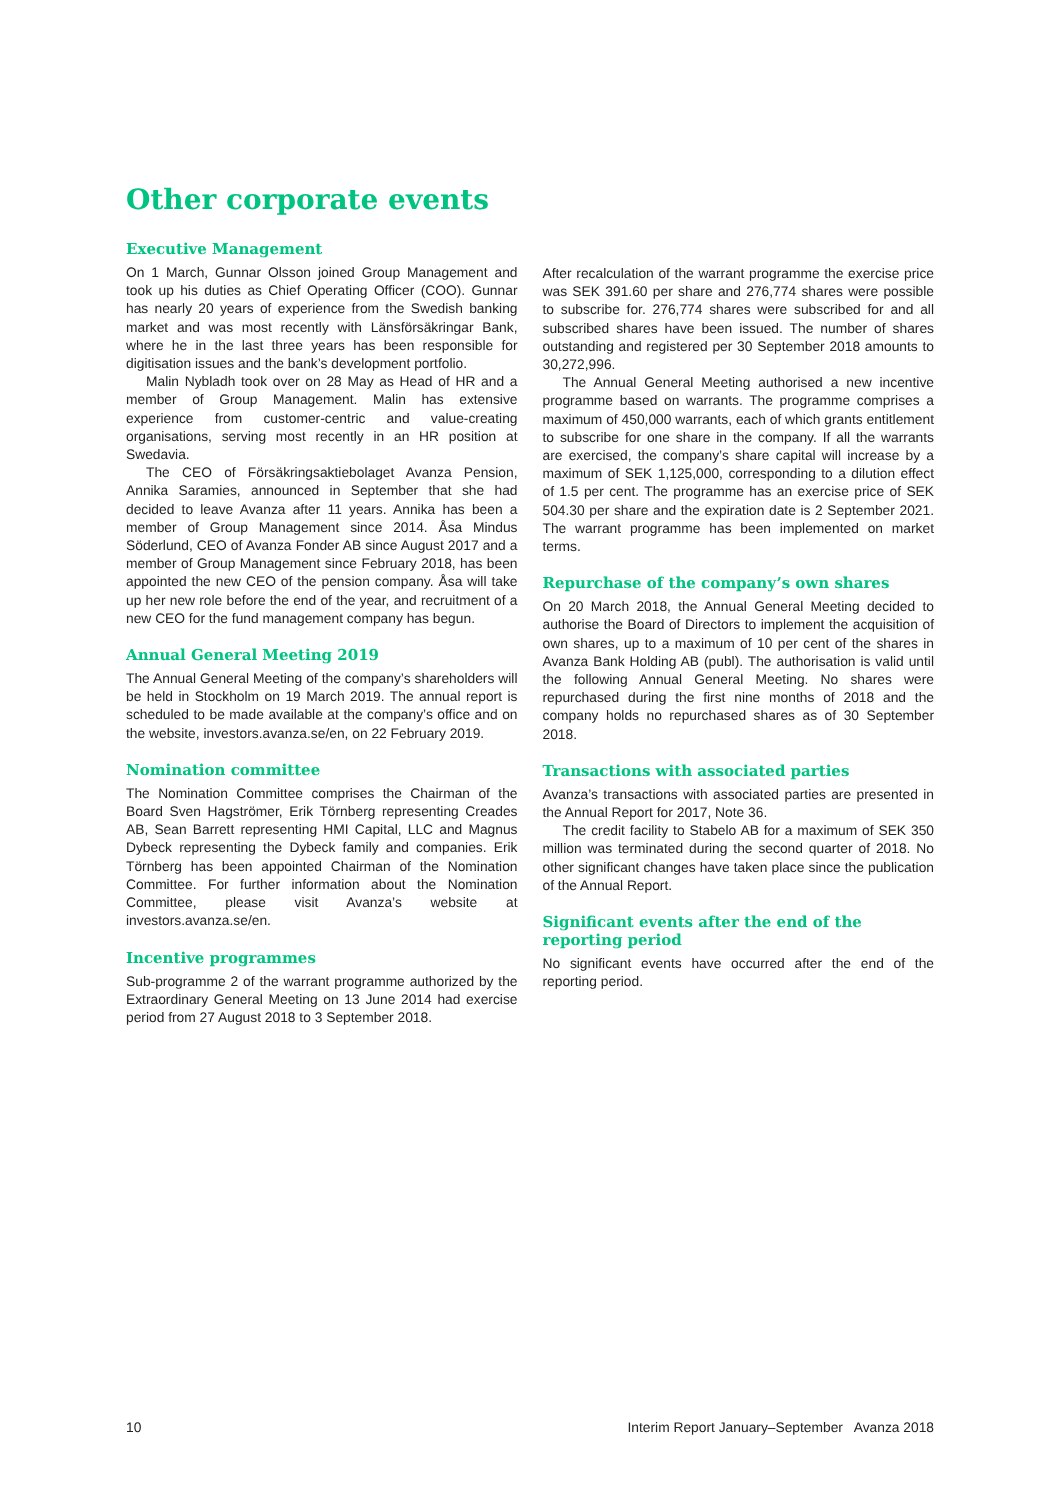Other corporate events
Executive Management
On 1 March, Gunnar Olsson joined Group Management and took up his duties as Chief Operating Officer (COO). Gunnar has nearly 20 years of experience from the Swedish banking market and was most recently with Länsförsäkringar Bank, where he in the last three years has been responsible for digitisation issues and the bank’s development portfolio.
Malin Nybladh took over on 28 May as Head of HR and a member of Group Management. Malin has extensive experience from customer-centric and value-creating organisations, serving most recently in an HR position at Swedavia.
The CEO of Försäkringsaktiebolaget Avanza Pension, Annika Saramies, announced in September that she had decided to leave Avanza after 11 years. Annika has been a member of Group Management since 2014. Åsa Mindus Söderlund, CEO of Avanza Fonder AB since August 2017 and a member of Group Management since February 2018, has been appointed the new CEO of the pension company. Åsa will take up her new role before the end of the year, and recruitment of a new CEO for the fund management company has begun.
Annual General Meeting 2019
The Annual General Meeting of the company’s shareholders will be held in Stockholm on 19 March 2019. The annual report is scheduled to be made available at the company’s office and on the website, investors.avanza.se/en, on 22 February 2019.
Nomination committee
The Nomination Committee comprises the Chairman of the Board Sven Hagströmer, Erik Törnberg representing Creades AB, Sean Barrett representing HMI Capital, LLC and Magnus Dybeck representing the Dybeck family and companies. Erik Törnberg has been appointed Chairman of the Nomination Committee. For further information about the Nomination Committee, please visit Avanza’s website at investors.avanza.se/en.
Incentive programmes
Sub-programme 2 of the warrant programme authorized by the Extraordinary General Meeting on 13 June 2014 had exercise period from 27 August 2018 to 3 September 2018.
After recalculation of the warrant programme the exercise price was SEK 391.60 per share and 276,774 shares were possible to subscribe for. 276,774 shares were subscribed for and all subscribed shares have been issued. The number of shares outstanding and registered per 30 September 2018 amounts to 30,272,996.
The Annual General Meeting authorised a new incentive programme based on warrants. The programme comprises a maximum of 450,000 warrants, each of which grants entitlement to subscribe for one share in the company. If all the warrants are exercised, the company’s share capital will increase by a maximum of SEK 1,125,000, corresponding to a dilution effect of 1.5 per cent. The programme has an exercise price of SEK 504.30 per share and the expiration date is 2 September 2021. The warrant programme has been implemented on market terms.
Repurchase of the company’s own shares
On 20 March 2018, the Annual General Meeting decided to authorise the Board of Directors to implement the acquisition of own shares, up to a maximum of 10 per cent of the shares in Avanza Bank Holding AB (publ). The authorisation is valid until the following Annual General Meeting. No shares were repurchased during the first nine months of 2018 and the company holds no repurchased shares as of 30 September 2018.
Transactions with associated parties
Avanza’s transactions with associated parties are presented in the Annual Report for 2017, Note 36.
The credit facility to Stabelo AB for a maximum of SEK 350 million was terminated during the second quarter of 2018. No other significant changes have taken place since the publication of the Annual Report.
Significant events after the end of the reporting period
No significant events have occurred after the end of the reporting period.
10 Interim Report January–September Avanza 2018